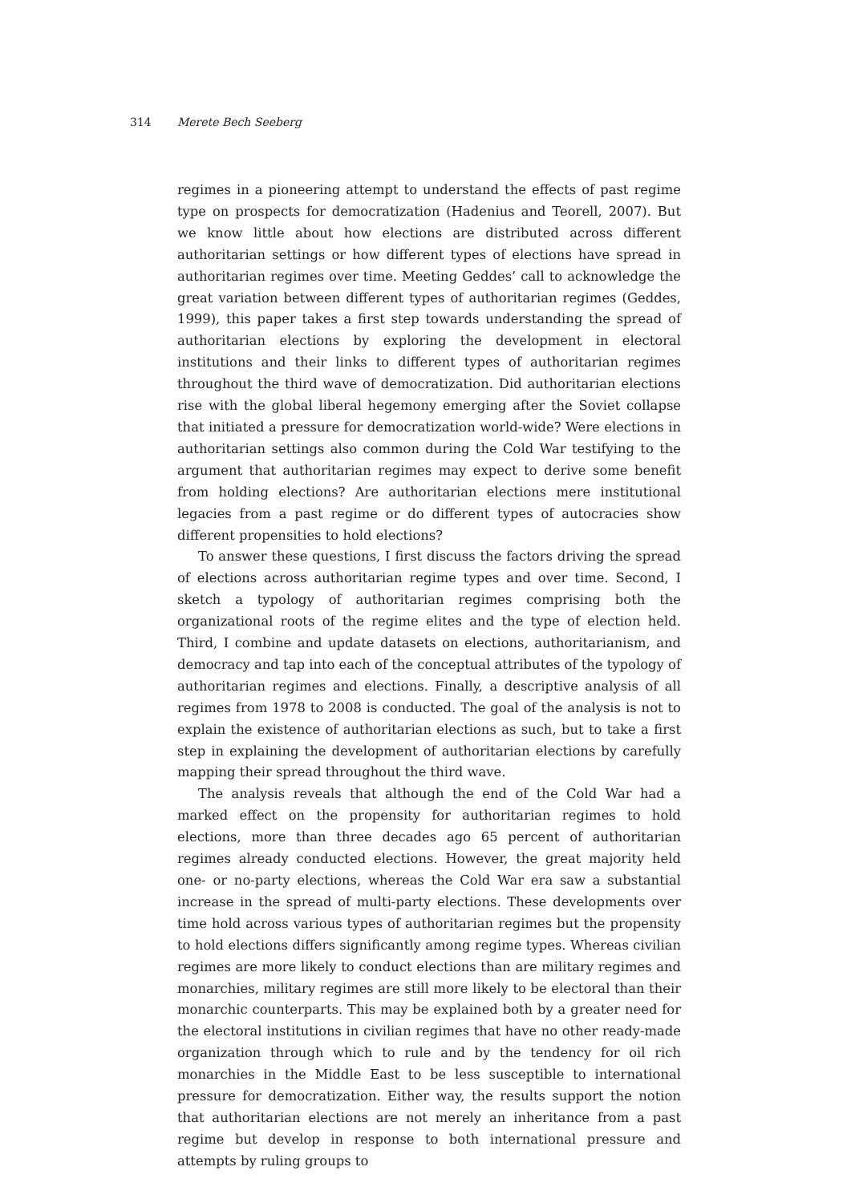314 Merete Bech Seeberg
regimes in a pioneering attempt to understand the effects of past regime type on prospects for democratization (Hadenius and Teorell, 2007). But we know little about how elections are distributed across different authoritarian settings or how different types of elections have spread in authoritarian regimes over time. Meeting Geddes’ call to acknowledge the great variation between different types of authoritarian regimes (Geddes, 1999), this paper takes a first step towards understanding the spread of authoritarian elections by exploring the development in electoral institutions and their links to different types of authoritarian regimes throughout the third wave of democratization. Did authoritarian elections rise with the global liberal hegemony emerging after the Soviet collapse that initiated a pressure for democratization world-wide? Were elections in authoritarian settings also common during the Cold War testifying to the argument that authoritarian regimes may expect to derive some benefit from holding elections? Are authoritarian elections mere institutional legacies from a past regime or do different types of autocracies show different propensities to hold elections?
To answer these questions, I first discuss the factors driving the spread of elections across authoritarian regime types and over time. Second, I sketch a typology of authoritarian regimes comprising both the organizational roots of the regime elites and the type of election held. Third, I combine and update datasets on elections, authoritarianism, and democracy and tap into each of the conceptual attributes of the typology of authoritarian regimes and elections. Finally, a descriptive analysis of all regimes from 1978 to 2008 is conducted. The goal of the analysis is not to explain the existence of authoritarian elections as such, but to take a first step in explaining the development of authoritarian elections by carefully mapping their spread throughout the third wave.
The analysis reveals that although the end of the Cold War had a marked effect on the propensity for authoritarian regimes to hold elections, more than three decades ago 65 percent of authoritarian regimes already conducted elections. However, the great majority held one- or no-party elections, whereas the Cold War era saw a substantial increase in the spread of multi-party elections. These developments over time hold across various types of authoritarian regimes but the propensity to hold elections differs significantly among regime types. Whereas civilian regimes are more likely to conduct elections than are military regimes and monarchies, military regimes are still more likely to be electoral than their monarchic counterparts. This may be explained both by a greater need for the electoral institutions in civilian regimes that have no other ready-made organization through which to rule and by the tendency for oil rich monarchies in the Middle East to be less susceptible to international pressure for democratization. Either way, the results support the notion that authoritarian elections are not merely an inheritance from a past regime but develop in response to both international pressure and attempts by ruling groups to